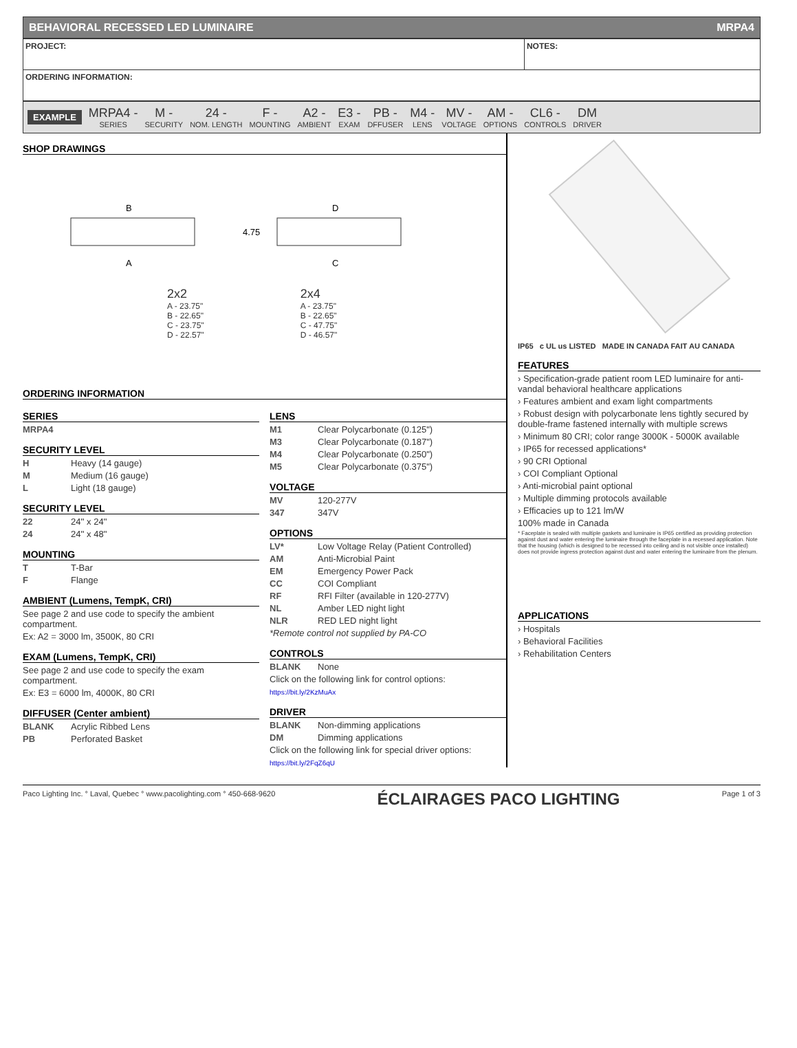BEHAVIORAL RECESSED LED LUMINAIRE MRPA4
| PROJECT: | NOTES: |
| ORDERING INFORMATION: | |
EXAMPLE
MRPA4 -
SERIES
M -
SECURITY
24 -
NOM. LENGTH
F -
MOUNTING
A2 -
AMBIENT
E3 -
EXAM
PB -
DFFUSER
M4 -
LENS
MV -
VOLTAGE
AM -
OPTIONS
CL6 -
CONTROLS
DM
DRIVER
SHOP DRAWINGS
B
A
D
C
4.75
2x2
A - 23.75"
B - 22.65"
C - 23.75"
D - 22.57"
2x4
A - 23.75"
B - 22.65"
C - 47.75"
D - 46.57"
ORDERING INFORMATION
SERIES
MRPA4
SECURITY LEVEL
H Heavy (14 gauge)
M Medium (16 gauge)
L Light (18 gauge)
SECURITY LEVEL
22 24'' x 24''
24 24'' x 48''
MOUNTING
T T-Bar
F Flange
AMBIENT (Lumens, TempK, CRI)
See page 2 and use code to specify the ambient compartment.
Ex: A2 = 3000 lm, 3500K, 80 CRI
EXAM (Lumens, TempK, CRI)
See page 2 and use code to specify the exam compartment.
Ex: E3 = 6000 lm, 4000K, 80 CRI
DIFFUSER (Center ambient)
BLANK Acrylic Ribbed Lens
PB Perforated Basket
LENS
M1 Clear Polycarbonate (0.125")
M3 Clear Polycarbonate (0.187")
M4 Clear Polycarbonate (0.250")
M5 Clear Polycarbonate (0.375")
VOLTAGE
MV 120-277V
347 347V
OPTIONS
LV* Low Voltage Relay (Patient Controlled)
AM Anti-Microbial Paint
EM Emergency Power Pack
CC COI Compliant
RF RFI Filter (available in 120-277V)
NL Amber LED night light
NLR RED LED night light
*Remote control not supplied by PA-CO
CONTROLS
BLANK None
Click on the following link for control options:
https://bit.ly/2KzMuAx
DRIVER
BLANK Non-dimming applications
DM Dimming applications
Click on the following link for special driver options:
https://bit.ly/2FqZ6qU
IP65 c UL us LISTED MADE IN CANADA FAIT AU CANADA
FEATURES
› Specification-grade patient room LED luminaire for anti-vandal behavioral healthcare applications
› Features ambient and exam light compartments
› Robust design with polycarbonate lens tightly secured by double-frame fastened internally with multiple screws
› Minimum 80 CRI; color range 3000K - 5000K available
› IP65 for recessed applications*
› 90 CRI Optional
› COI Compliant Optional
› Anti-microbial paint optional
› Multiple dimming protocols available
› Efficacies up to 121 lm/W
100% made in Canada
* Faceplate is sealed with multiple gaskets and luminaire is IP65 certified as providing protection against dust and water entering the luminaire through the faceplate in a recessed application. Note that the housing (which is designed to be recessed into ceiling and is not visible once installed) does not provide ingress protection against dust and water entering the luminaire from the plenum.
APPLICATIONS
› Hospitals
› Behavioral Facilities
› Rehabilitation Centers
Paco Lighting Inc. ° Laval, Quebec ° www.pacolighting.com ° 450-668-9620 ÉCLAIRAGES PACO LIGHTING Page 1 of 3